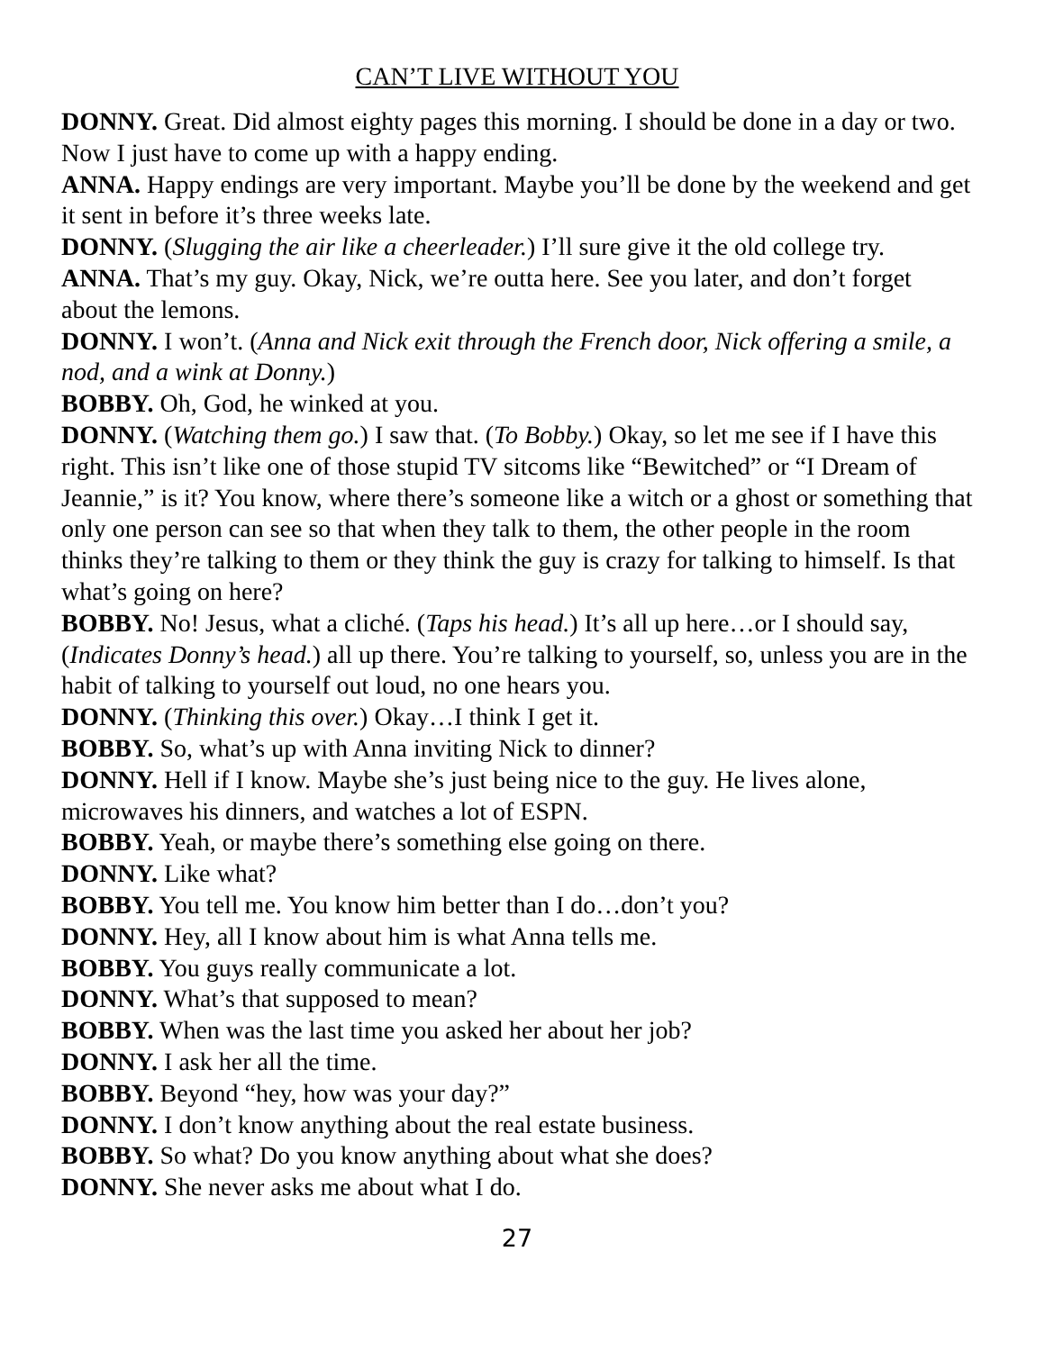CAN’T LIVE WITHOUT YOU
DONNY. Great. Did almost eighty pages this morning. I should be done in a day or two. Now I just have to come up with a happy ending.
ANNA. Happy endings are very important. Maybe you’ll be done by the weekend and get it sent in before it’s three weeks late.
DONNY. (Slugging the air like a cheerleader.) I’ll sure give it the old college try.
ANNA. That’s my guy. Okay, Nick, we’re outta here. See you later, and don’t forget about the lemons.
DONNY. I won’t. (Anna and Nick exit through the French door, Nick offering a smile, a nod, and a wink at Donny.)
BOBBY. Oh, God, he winked at you.
DONNY. (Watching them go.) I saw that. (To Bobby.) Okay, so let me see if I have this right. This isn’t like one of those stupid TV sitcoms like “Bewitched” or “I Dream of Jeannie,” is it? You know, where there’s someone like a witch or a ghost or something that only one person can see so that when they talk to them, the other people in the room thinks they’re talking to them or they think the guy is crazy for talking to himself. Is that what’s going on here?
BOBBY. No! Jesus, what a cliché. (Taps his head.) It’s all up here…or I should say, (Indicates Donny’s head.) all up there. You’re talking to yourself, so, unless you are in the habit of talking to yourself out loud, no one hears you.
DONNY. (Thinking this over.) Okay…I think I get it.
BOBBY. So, what’s up with Anna inviting Nick to dinner?
DONNY. Hell if I know. Maybe she’s just being nice to the guy. He lives alone, microwaves his dinners, and watches a lot of ESPN.
BOBBY. Yeah, or maybe there’s something else going on there.
DONNY. Like what?
BOBBY. You tell me. You know him better than I do…don’t you?
DONNY. Hey, all I know about him is what Anna tells me.
BOBBY. You guys really communicate a lot.
DONNY. What’s that supposed to mean?
BOBBY. When was the last time you asked her about her job?
DONNY. I ask her all the time.
BOBBY. Beyond “hey, how was your day?”
DONNY. I don’t know anything about the real estate business.
BOBBY. So what? Do you know anything about what she does?
DONNY. She never asks me about what I do.
27